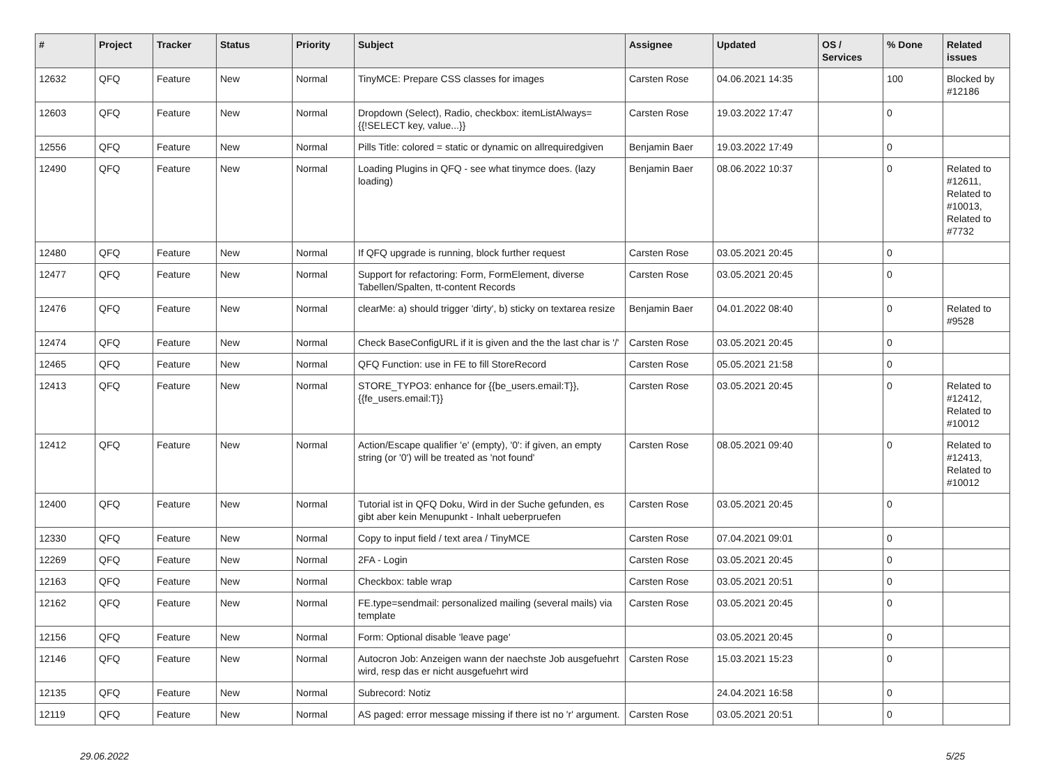| # | Project | Tracker | Status | Priority | Subject | Assignee | Updated | OS / Services | % Done | Related issues |
| --- | --- | --- | --- | --- | --- | --- | --- | --- | --- | --- |
| 12632 | QFQ | Feature | New | Normal | TinyMCE: Prepare CSS classes for images | Carsten Rose | 04.06.2021 14:35 | | 100 | Blocked by #12186 |
| 12603 | QFQ | Feature | New | Normal | Dropdown (Select), Radio, checkbox: itemListAlways={{!SELECT key, value...}} | Carsten Rose | 19.03.2022 17:47 | | 0 | |
| 12556 | QFQ | Feature | New | Normal | Pills Title: colored = static or dynamic on allrequiredgiven | Benjamin Baer | 19.03.2022 17:49 | | 0 | |
| 12490 | QFQ | Feature | New | Normal | Loading Plugins in QFQ - see what tinymce does. (lazy loading) | Benjamin Baer | 08.06.2022 10:37 | | 0 | Related to #12611, Related to #10013, Related to #7732 |
| 12480 | QFQ | Feature | New | Normal | If QFQ upgrade is running, block further request | Carsten Rose | 03.05.2021 20:45 | | 0 | |
| 12477 | QFQ | Feature | New | Normal | Support for refactoring: Form, FormElement, diverse Tabellen/Spalten, tt-content Records | Carsten Rose | 03.05.2021 20:45 | | 0 | |
| 12476 | QFQ | Feature | New | Normal | clearMe: a) should trigger 'dirty', b) sticky on textarea resize | Benjamin Baer | 04.01.2022 08:40 | | 0 | Related to #9528 |
| 12474 | QFQ | Feature | New | Normal | Check BaseConfigURL if it is given and the the last char is '/' | Carsten Rose | 03.05.2021 20:45 | | 0 | |
| 12465 | QFQ | Feature | New | Normal | QFQ Function: use in FE to fill StoreRecord | Carsten Rose | 05.05.2021 21:58 | | 0 | |
| 12413 | QFQ | Feature | New | Normal | STORE_TYPO3: enhance for {{be_users.email:T}}, {{fe_users.email:T}} | Carsten Rose | 03.05.2021 20:45 | | 0 | Related to #12412, Related to #10012 |
| 12412 | QFQ | Feature | New | Normal | Action/Escape qualifier 'e' (empty), '0': if given, an empty string (or '0') will be treated as 'not found' | Carsten Rose | 08.05.2021 09:40 | | 0 | Related to #12413, Related to #10012 |
| 12400 | QFQ | Feature | New | Normal | Tutorial ist in QFQ Doku, Wird in der Suche gefunden, es gibt aber kein Menupunkt - Inhalt ueberpruefen | Carsten Rose | 03.05.2021 20:45 | | 0 | |
| 12330 | QFQ | Feature | New | Normal | Copy to input field / text area / TinyMCE | Carsten Rose | 07.04.2021 09:01 | | 0 | |
| 12269 | QFQ | Feature | New | Normal | 2FA - Login | Carsten Rose | 03.05.2021 20:45 | | 0 | |
| 12163 | QFQ | Feature | New | Normal | Checkbox: table wrap | Carsten Rose | 03.05.2021 20:51 | | 0 | |
| 12162 | QFQ | Feature | New | Normal | FE.type=sendmail: personalized mailing (several mails) via template | Carsten Rose | 03.05.2021 20:45 | | 0 | |
| 12156 | QFQ | Feature | New | Normal | Form: Optional disable 'leave page' | | 03.05.2021 20:45 | | 0 | |
| 12146 | QFQ | Feature | New | Normal | Autocron Job: Anzeigen wann der naechste Job ausgefuehrt wird, resp das er nicht ausgefuehrt wird | Carsten Rose | 15.03.2021 15:23 | | 0 | |
| 12135 | QFQ | Feature | New | Normal | Subrecord: Notiz | | 24.04.2021 16:58 | | 0 | |
| 12119 | QFQ | Feature | New | Normal | AS paged: error message missing if there ist no 'r' argument. | Carsten Rose | 03.05.2021 20:51 | | 0 | |
29.06.2022 5/25